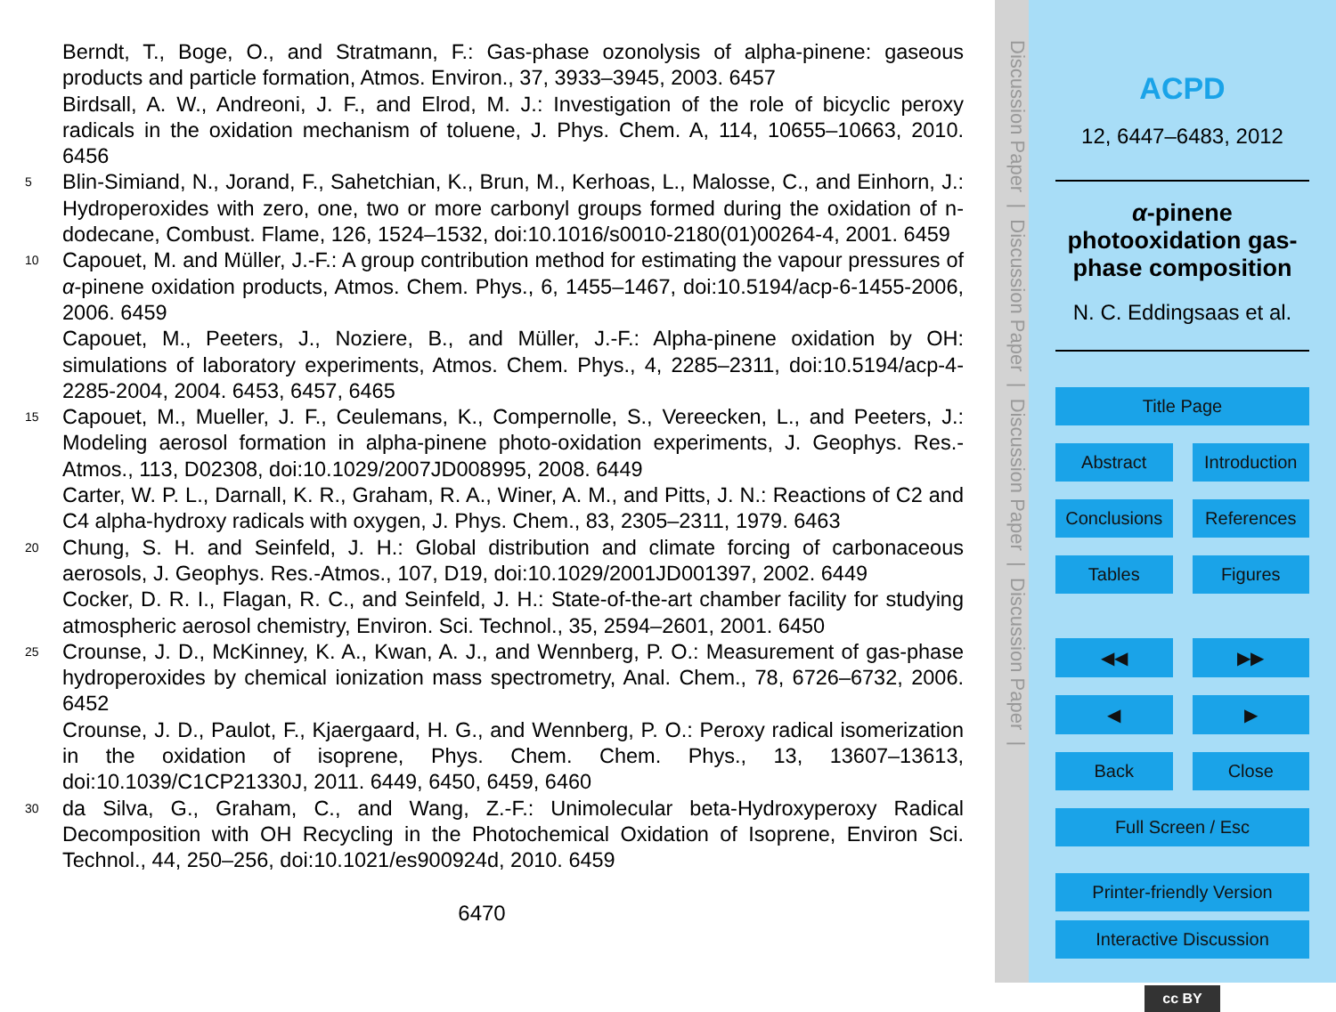Berndt, T., Boge, O., and Stratmann, F.: Gas-phase ozonolysis of alpha-pinene: gaseous products and particle formation, Atmos. Environ., 37, 3933–3945, 2003. 6457
Birdsall, A. W., Andreoni, J. F., and Elrod, M. J.: Investigation of the role of bicyclic peroxy radicals in the oxidation mechanism of toluene, J. Phys. Chem. A, 114, 10655–10663, 2010. 6456
5 Blin-Simiand, N., Jorand, F., Sahetchian, K., Brun, M., Kerhoas, L., Malosse, C., and Einhorn, J.: Hydroperoxides with zero, one, two or more carbonyl groups formed during the oxidation of n-dodecane, Combust. Flame, 126, 1524–1532, doi:10.1016/s0010-2180(01)00264-4, 2001. 6459
10 Capouet, M. and Müller, J.-F.: A group contribution method for estimating the vapour pressures of α-pinene oxidation products, Atmos. Chem. Phys., 6, 1455–1467, doi:10.5194/acp-6-1455-2006, 2006. 6459
Capouet, M., Peeters, J., Noziere, B., and Müller, J.-F.: Alpha-pinene oxidation by OH: simulations of laboratory experiments, Atmos. Chem. Phys., 4, 2285–2311, doi:10.5194/acp-4-2285-2004, 2004. 6453, 6457, 6465
15 Capouet, M., Mueller, J. F., Ceulemans, K., Compernolle, S., Vereecken, L., and Peeters, J.: Modeling aerosol formation in alpha-pinene photo-oxidation experiments, J. Geophys. Res.-Atmos., 113, D02308, doi:10.1029/2007JD008995, 2008. 6449
Carter, W. P. L., Darnall, K. R., Graham, R. A., Winer, A. M., and Pitts, J. N.: Reactions of C2 and C4 alpha-hydroxy radicals with oxygen, J. Phys. Chem., 83, 2305–2311, 1979. 6463
20 Chung, S. H. and Seinfeld, J. H.: Global distribution and climate forcing of carbonaceous aerosols, J. Geophys. Res.-Atmos., 107, D19, doi:10.1029/2001JD001397, 2002. 6449
Cocker, D. R. I., Flagan, R. C., and Seinfeld, J. H.: State-of-the-art chamber facility for studying atmospheric aerosol chemistry, Environ. Sci. Technol., 35, 2594–2601, 2001. 6450
25 Crounse, J. D., McKinney, K. A., Kwan, A. J., and Wennberg, P. O.: Measurement of gas-phase hydroperoxides by chemical ionization mass spectrometry, Anal. Chem., 78, 6726–6732, 2006. 6452
Crounse, J. D., Paulot, F., Kjaergaard, H. G., and Wennberg, P. O.: Peroxy radical isomerization in the oxidation of isoprene, Phys. Chem. Chem. Phys., 13, 13607–13613, doi:10.1039/C1CP21330J, 2011. 6449, 6450, 6459, 6460
30 da Silva, G., Graham, C., and Wang, Z.-F.: Unimolecular beta-Hydroxyperoxy Radical Decomposition with OH Recycling in the Photochemical Oxidation of Isoprene, Environ Sci. Technol., 44, 250–256, doi:10.1021/es900924d, 2010. 6459
6470
Discussion Paper | Discussion Paper | Discussion Paper | Discussion Paper |
ACPD
12, 6447–6483, 2012
α-pinene photooxidation gas-phase composition
N. C. Eddingsaas et al.
Title Page
Abstract Introduction
Conclusions References
Tables Figures
◀◀ ▶▶
◀ ▶
Back Close
Full Screen / Esc
Printer-friendly Version
Interactive Discussion
cc BY